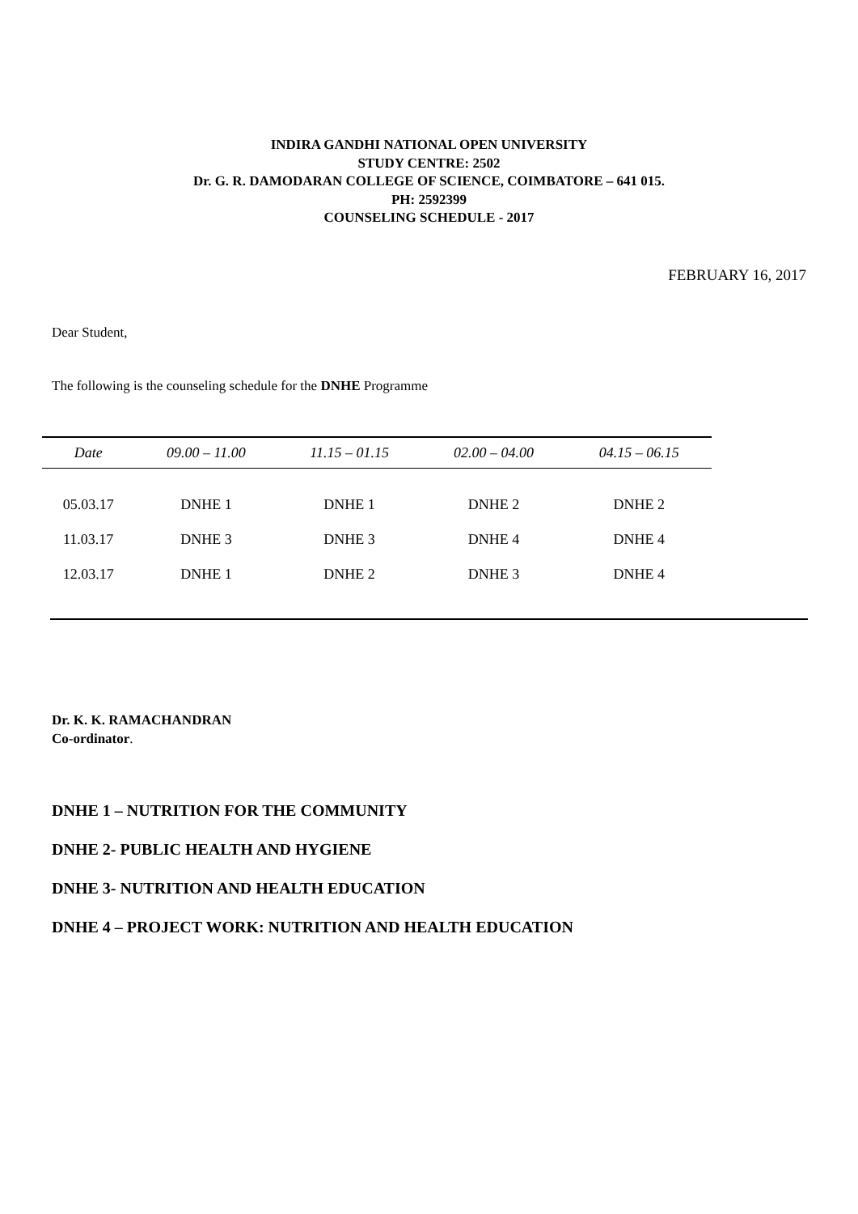INDIRA GANDHI NATIONAL OPEN UNIVERSITY
STUDY CENTRE: 2502
Dr. G. R. DAMODARAN COLLEGE OF SCIENCE, COIMBATORE – 641 015.
PH: 2592399
COUNSELING SCHEDULE - 2017
FEBRUARY 16, 2017
Dear Student,
The following is the counseling schedule for the DNHE Programme
| Date | 09.00 – 11.00 | 11.15 – 01.15 | 02.00 – 04.00 | 04.15 – 06.15 | |
| --- | --- | --- | --- | --- | --- |
| 05.03.17 | DNHE 1 | DNHE 1 | DNHE 2 | DNHE 2 | |
| 11.03.17 | DNHE 3 | DNHE 3 | DNHE 4 | DNHE 4 | |
| 12.03.17 | DNHE 1 | DNHE 2 | DNHE 3 | DNHE 4 | |
Dr. K. K. RAMACHANDRAN
Co-ordinator.
DNHE 1 – NUTRITION FOR THE COMMUNITY
DNHE 2- PUBLIC HEALTH AND HYGIENE
DNHE 3- NUTRITION AND HEALTH EDUCATION
DNHE 4 – PROJECT WORK: NUTRITION AND HEALTH EDUCATION